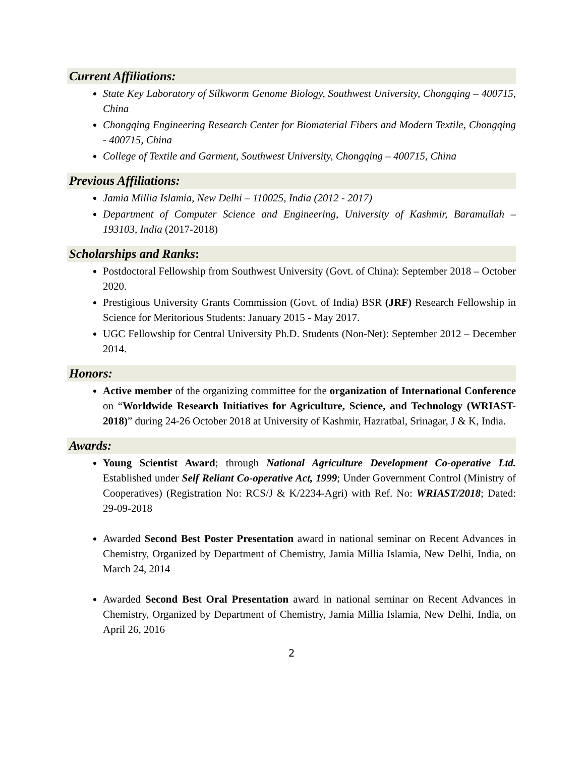Current Affiliations:
State Key Laboratory of Silkworm Genome Biology, Southwest University, Chongqing – 400715, China
Chongqing Engineering Research Center for Biomaterial Fibers and Modern Textile, Chongqing - 400715, China
College of Textile and Garment, Southwest University, Chongqing – 400715, China
Previous Affiliations:
Jamia Millia Islamia, New Delhi – 110025, India (2012 - 2017)
Department of Computer Science and Engineering, University of Kashmir, Baramullah – 193103, India (2017-2018)
Scholarships and Ranks:
Postdoctoral Fellowship from Southwest University (Govt. of China): September 2018 – October 2020.
Prestigious University Grants Commission (Govt. of India) BSR (JRF) Research Fellowship in Science for Meritorious Students: January 2015 - May 2017.
UGC Fellowship for Central University Ph.D. Students (Non-Net): September 2012 – December 2014.
Honors:
Active member of the organizing committee for the organization of International Conference on “Worldwide Research Initiatives for Agriculture, Science, and Technology (WRIAST-2018)” during 24-26 October 2018 at University of Kashmir, Hazratbal, Srinagar, J & K, India.
Awards:
Young Scientist Award; through National Agriculture Development Co-operative Ltd. Established under Self Reliant Co-operative Act, 1999; Under Government Control (Ministry of Cooperatives) (Registration No: RCS/J & K/2234-Agri) with Ref. No: WRIAST/2018; Dated: 29-09-2018
Awarded Second Best Poster Presentation award in national seminar on Recent Advances in Chemistry, Organized by Department of Chemistry, Jamia Millia Islamia, New Delhi, India, on March 24, 2014
Awarded Second Best Oral Presentation award in national seminar on Recent Advances in Chemistry, Organized by Department of Chemistry, Jamia Millia Islamia, New Delhi, India, on April 26, 2016
2